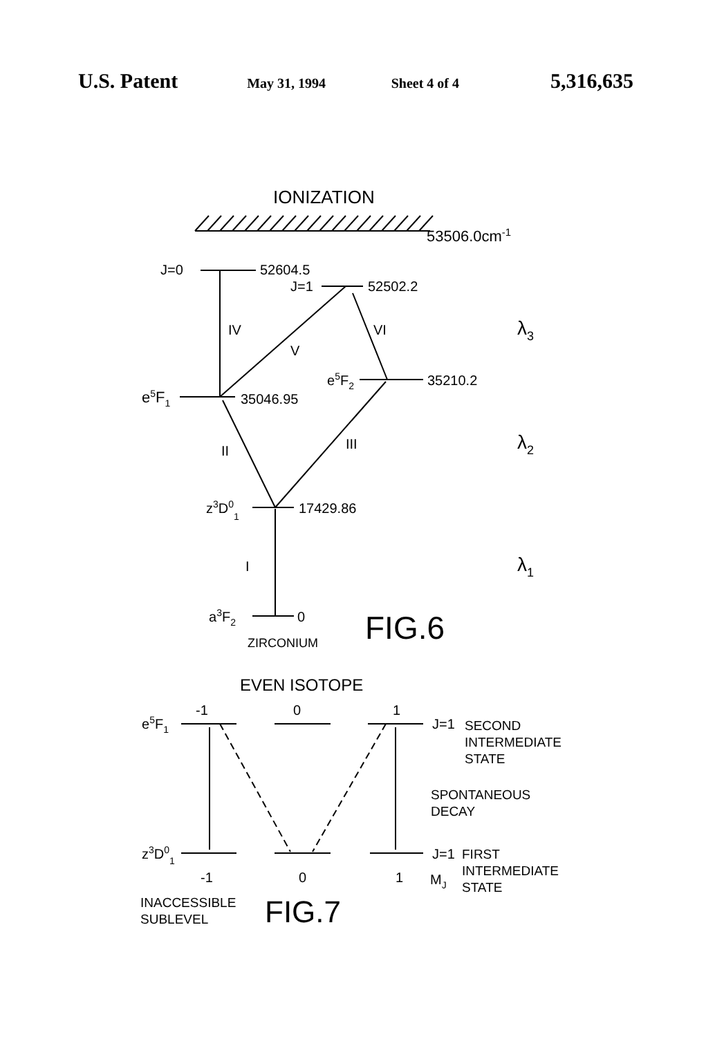U.S. Patent
May 31, 1994 Sheet 4 of 4
5,316,635
IONIZATION
53506.0cm-1
J=0
52604.5
J=1
52502.2
IV
VI
V
λ3
e5F1
35046.95
e5F2
35210.2
II
III
λ2
z3D01
17429.86
I
λ1
a3F2
0
ZIRCONIUM
FIG.6
EVEN ISOTOPE
-1
0
1
e5F1
J=1
SECOND
INTERMEDIATE
STATE
SPONTANEOUS
DECAY
z3D01
J=1
FIRST
-1
0
1
MJ
INTERMEDIATE
STATE
INACCESSIBLE
SUBLEVEL
FIG.7